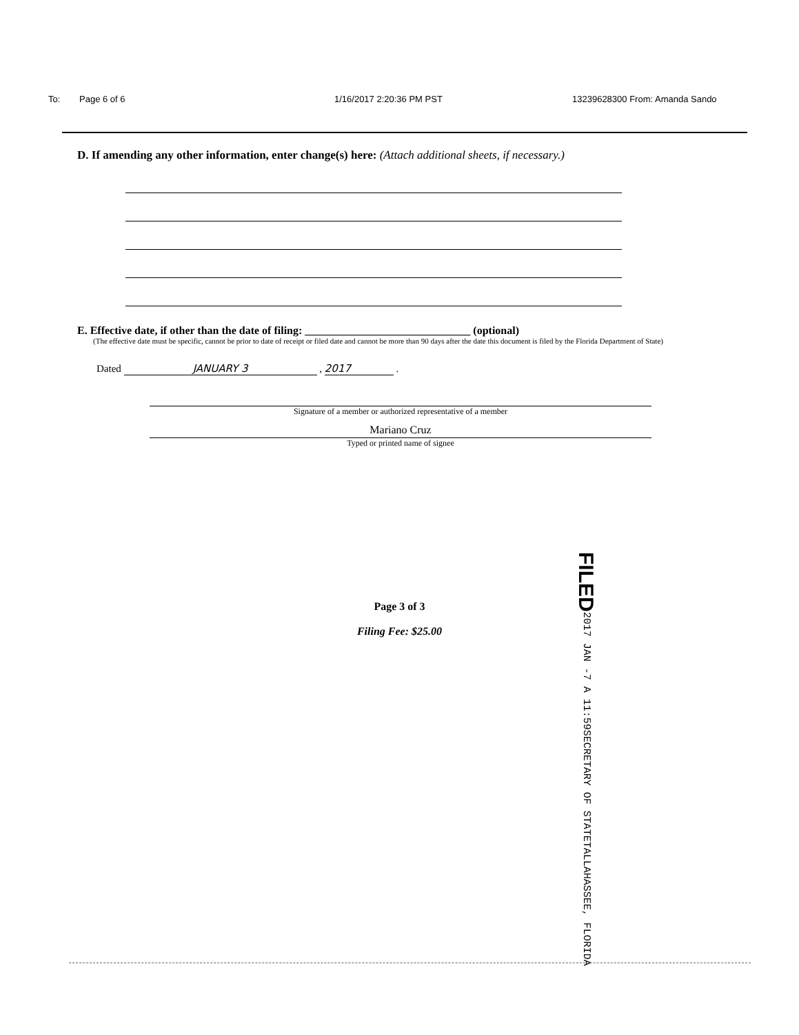To: Page 6 of 6 1/16/2017 2:20:36 PM PST 13239628300 From: Amanda Sando
D. If amending any other information, enter change(s) here: (Attach additional sheets, if necessary.)
E. Effective date, if other than the date of filing: ______________________________ (optional)
(The effective date must be specific, cannot be prior to date of receipt or filed date and cannot be more than 90 days after the date this document is filed by the Florida Department of State)
Dated JANUARY 3 , 2017 .
Signature of a member or authorized representative of a member
Mariano Cruz
Typed or printed name of signee
Page 3 of 3
Filing Fee: $25.00
FILED 2017 JAN -7 A 11:59 SECRETARY OF STATE TALLAHASSEE, FLORIDA